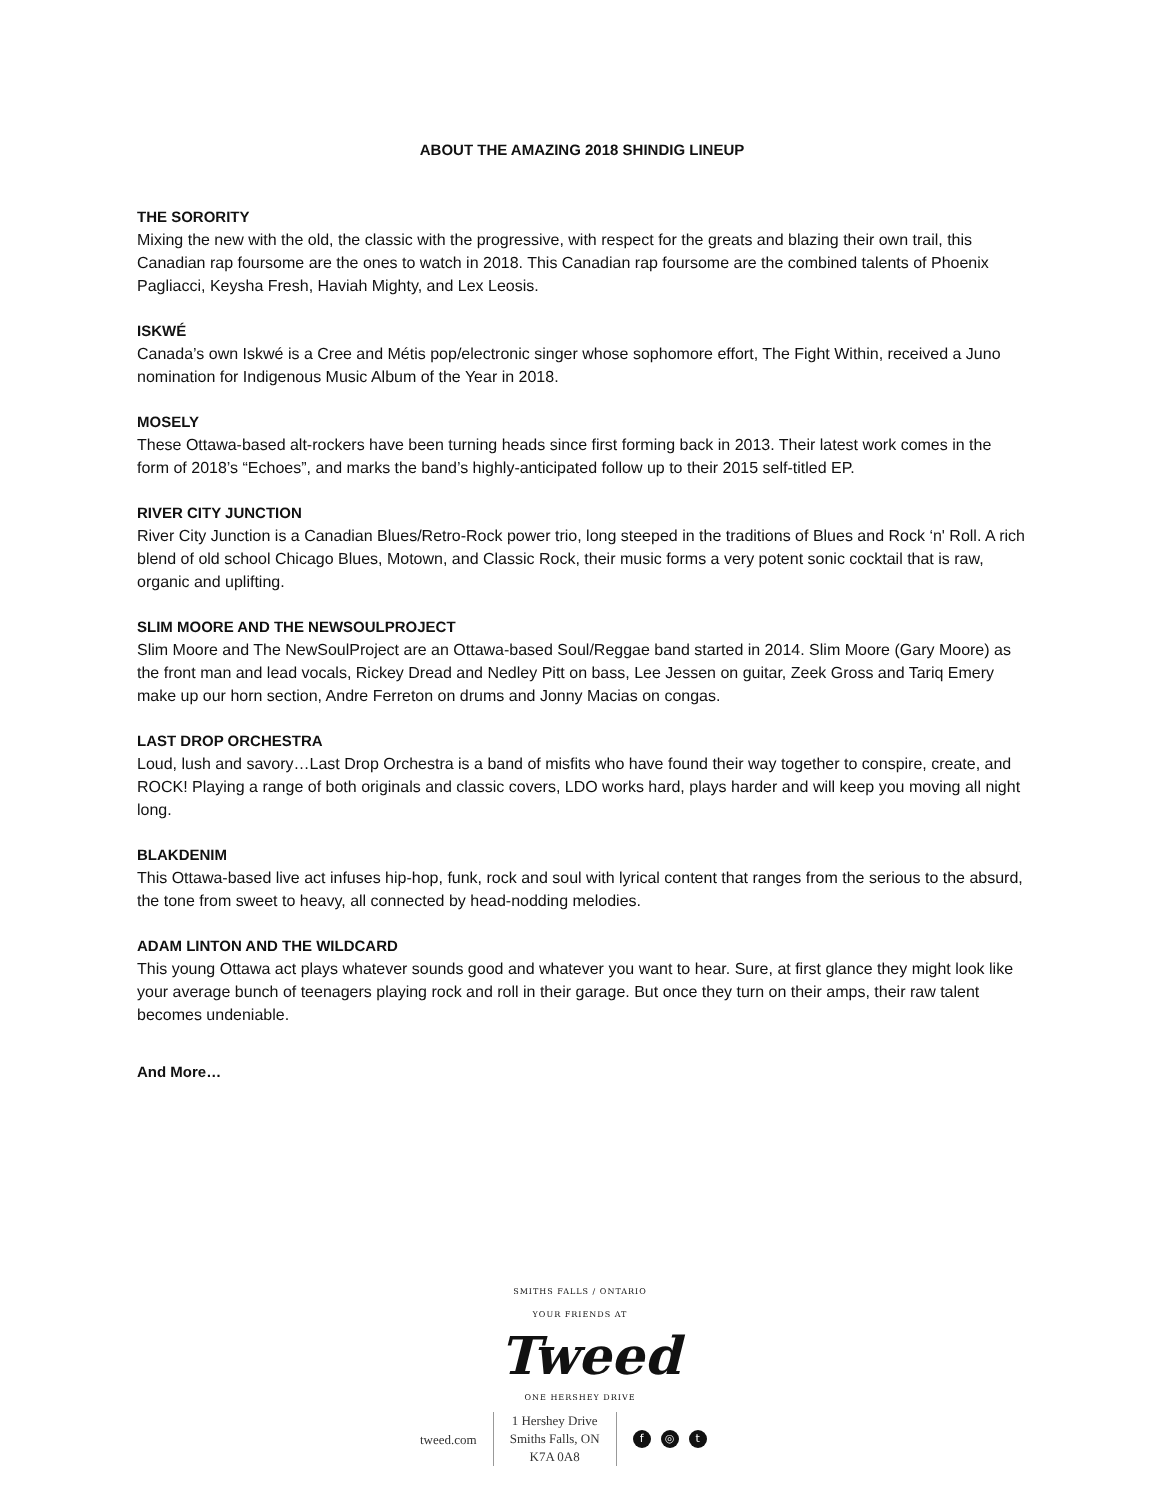ABOUT THE AMAZING 2018 SHINDIG LINEUP
THE SORORITY
Mixing the new with the old, the classic with the progressive, with respect for the greats and blazing their own trail, this Canadian rap foursome are the ones to watch in 2018. This Canadian rap foursome are the combined talents of Phoenix Pagliacci, Keysha Fresh, Haviah Mighty, and Lex Leosis.
ISKWÉ
Canada’s own Iskwé is a Cree and Métis pop/electronic singer whose sophomore effort, The Fight Within, received a Juno nomination for Indigenous Music Album of the Year in 2018.
MOSELY
These Ottawa-based alt-rockers have been turning heads since first forming back in 2013. Their latest work comes in the form of 2018’s “Echoes”, and marks the band’s highly-anticipated follow up to their 2015 self-titled EP.
RIVER CITY JUNCTION
River City Junction is a Canadian Blues/Retro-Rock power trio, long steeped in the traditions of Blues and Rock ‘n' Roll. A rich blend of old school Chicago Blues, Motown, and Classic Rock, their music forms a very potent sonic cocktail that is raw, organic and uplifting.
SLIM MOORE AND THE NEWSOULPROJECT
Slim Moore and The NewSoulProject are an Ottawa-based Soul/Reggae band started in 2014. Slim Moore (Gary Moore) as the front man and lead vocals, Rickey Dread and Nedley Pitt on bass, Lee Jessen on guitar, Zeek Gross and Tariq Emery make up our horn section, Andre Ferreton on drums and Jonny Macias on congas.
LAST DROP ORCHESTRA
Loud, lush and savory…Last Drop Orchestra is a band of misfits who have found their way together to conspire, create, and ROCK! Playing a range of both originals and classic covers, LDO works hard, plays harder and will keep you moving all night long.
BLAKDENIM
This Ottawa-based live act infuses hip-hop, funk, rock and soul with lyrical content that ranges from the serious to the absurd, the tone from sweet to heavy, all connected by head-nodding melodies.
ADAM LINTON AND THE WILDCARD
This young Ottawa act plays whatever sounds good and whatever you want to hear. Sure, at first glance they might look like your average bunch of teenagers playing rock and roll in their garage. But once they turn on their amps, their raw talent becomes undeniable.
And More…
SMITHS FALLS / ONTARIO
YOUR FRIENDS AT
Tweed
ONE HERSHEY DRIVE
tweed.com
1 Hershey Drive
Smiths Falls, ON
K7A 0A8
f ◎ t